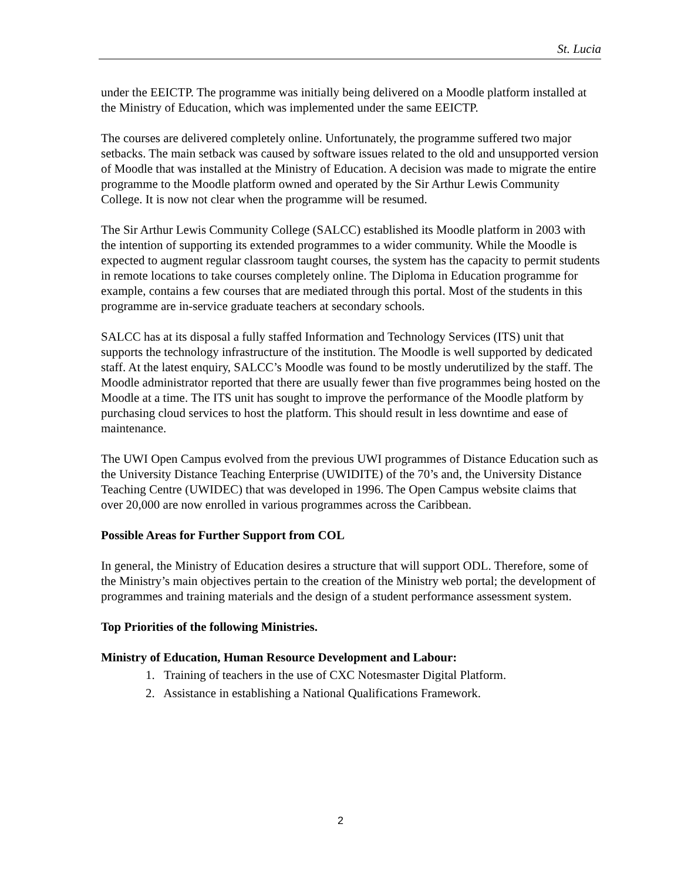St. Lucia
under the EEICTP. The programme was initially being delivered on a Moodle platform installed at the Ministry of Education, which was implemented under the same EEICTP.
The courses are delivered completely online. Unfortunately, the programme suffered two major setbacks. The main setback was caused by software issues related to the old and unsupported version of Moodle that was installed at the Ministry of Education. A decision was made to migrate the entire programme to the Moodle platform owned and operated by the Sir Arthur Lewis Community College. It is now not clear when the programme will be resumed.
The Sir Arthur Lewis Community College (SALCC) established its Moodle platform in 2003 with the intention of supporting its extended programmes to a wider community. While the Moodle is expected to augment regular classroom taught courses, the system has the capacity to permit students in remote locations to take courses completely online. The Diploma in Education programme for example, contains a few courses that are mediated through this portal. Most of the students in this programme are in-service graduate teachers at secondary schools.
SALCC has at its disposal a fully staffed Information and Technology Services (ITS) unit that supports the technology infrastructure of the institution. The Moodle is well supported by dedicated staff. At the latest enquiry, SALCC’s Moodle was found to be mostly underutilized by the staff. The Moodle administrator reported that there are usually fewer than five programmes being hosted on the Moodle at a time. The ITS unit has sought to improve the performance of the Moodle platform by purchasing cloud services to host the platform. This should result in less downtime and ease of maintenance.
The UWI Open Campus evolved from the previous UWI programmes of Distance Education such as the University Distance Teaching Enterprise (UWIDITE) of the 70’s and, the University Distance Teaching Centre (UWIDEC) that was developed in 1996. The Open Campus website claims that over 20,000 are now enrolled in various programmes across the Caribbean.
Possible Areas for Further Support from COL
In general, the Ministry of Education desires a structure that will support ODL. Therefore, some of the Ministry’s main objectives pertain to the creation of the Ministry web portal; the development of programmes and training materials and the design of a student performance assessment system.
Top Priorities of the following Ministries.
Ministry of Education, Human Resource Development and Labour:
1. Training of teachers in the use of CXC Notesmaster Digital Platform.
2. Assistance in establishing a National Qualifications Framework.
2